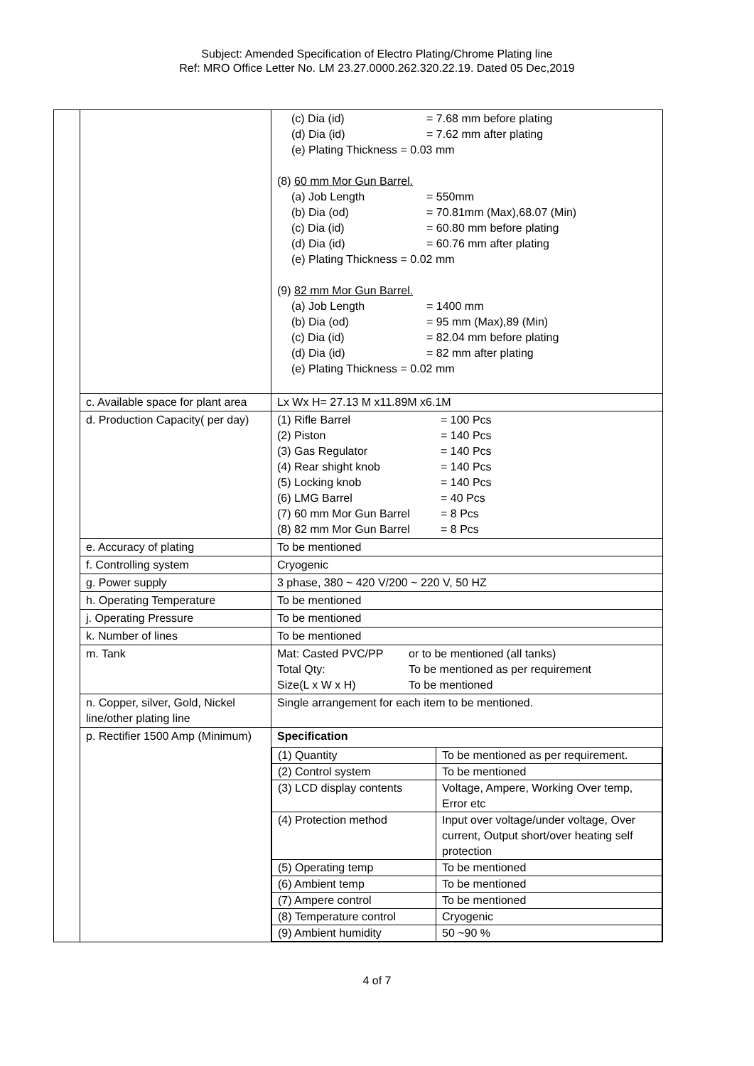Subject: Amended Specification of Electro Plating/Chrome Plating line
Ref: MRO Office Letter No. LM 23.27.0000.262.320.22.19. Dated 05 Dec,2019
| | | (c) Dia (id) = 7.68 mm before plating (d) Dia (id) = 7.62 mm after plating (e) Plating Thickness = 0.03 mm (8) 60 mm Mor Gun Barrel. (a) Job Length = 550mm (b) Dia (od) = 70.81mm (Max),68.07 (Min) (c) Dia (id) = 60.80 mm before plating (d) Dia (id) = 60.76 mm after plating (e) Plating Thickness = 0.02 mm (9) 82 mm Mor Gun Barrel. (a) Job Length = 1400 mm (b) Dia (od) = 95 mm (Max),89 (Min) (c) Dia (id) = 82.04 mm before plating (d) Dia (id) = 82 mm after plating (e) Plating Thickness = 0.02 mm |
| | c. Available space for plant area | Lx Wx H= 27.13 M x11.89M x6.1M |
| | d. Production Capacity( per day) | (1) Rifle Barrel = 100 Pcs (2) Piston = 140 Pcs (3) Gas Regulator = 140 Pcs (4) Rear shight knob = 140 Pcs (5) Locking knob = 140 Pcs (6) LMG Barrel = 40 Pcs (7) 60 mm Mor Gun Barrel = 8 Pcs (8) 82 mm Mor Gun Barrel = 8 Pcs |
| | e. Accuracy of plating | To be mentioned |
| | f. Controlling system | Cryogenic |
| | g. Power supply | 3 phase, 380 ~ 420 V/200 ~ 220 V, 50 HZ |
| | h. Operating Temperature | To be mentioned |
| | j. Operating Pressure | To be mentioned |
| | k. Number of lines | To be mentioned |
| | m. Tank | Mat: Casted PVC/PP or to be mentioned (all tanks) Total Qty: To be mentioned as per requirement Size(L x W x H) To be mentioned |
| | n. Copper, silver, Gold, Nickel line/other plating line | Single arrangement for each item to be mentioned. |
| | p. Rectifier 1500 Amp (Minimum) | Specification / (1) Quantity / To be mentioned as per requirement. / / (2) Control system / To be mentioned / / (3) LCD display contents / Voltage, Ampere, Working Over temp, Error etc / / (4) Protection method / Input over voltage/under voltage, Over current, Output short/over heating self protection / / (5) Operating temp / To be mentioned / / (6) Ambient temp / To be mentioned / / (7) Ampere control / To be mentioned / / (8) Temperature control / Cryogenic / / (9) Ambient humidity / 50 ~90 % / |
4 of 7